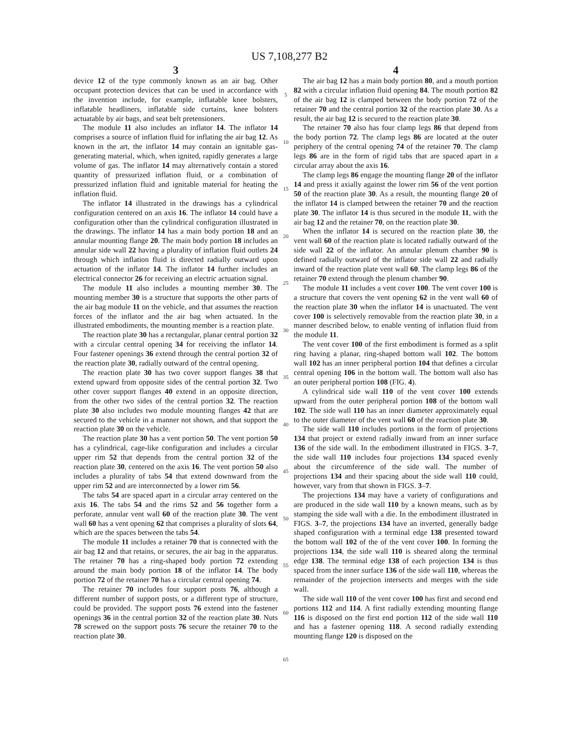US 7,108,277 B2
3
device 12 of the type commonly known as an air bag. Other occupant protection devices that can be used in accordance with the invention include, for example, inflatable knee bolsters, inflatable headliners, inflatable side curtains, knee bolsters actuatable by air bags, and seat belt pretensioners.
The module 11 also includes an inflator 14. The inflator 14 comprises a source of inflation fluid for inflating the air bag 12. As known in the art, the inflator 14 may contain an ignitable gas-generating material, which, when ignited, rapidly generates a large volume of gas. The inflator 14 may alternatively contain a stored quantity of pressurized inflation fluid, or a combination of pressurized inflation fluid and ignitable material for heating the inflation fluid.
The inflator 14 illustrated in the drawings has a cylindrical configuration centered on an axis 16. The inflator 14 could have a configuration other than the cylindrical configuration illustrated in the drawings. The inflator 14 has a main body portion 18 and an annular mounting flange 20. The main body portion 18 includes an annular side wall 22 having a plurality of inflation fluid outlets 24 through which inflation fluid is directed radially outward upon actuation of the inflator 14. The inflator 14 further includes an electrical connector 26 for receiving an electric actuation signal.
The module 11 also includes a mounting member 30. The mounting member 30 is a structure that supports the other parts of the air bag module 11 on the vehicle, and that assumes the reaction forces of the inflator and the air bag when actuated. In the illustrated embodiments, the mounting member is a reaction plate.
The reaction plate 30 has a rectangular, planar central portion 32 with a circular central opening 34 for receiving the inflator 14. Four fastener openings 36 extend through the central portion 32 of the reaction plate 30, radially outward of the central opening.
The reaction plate 30 has two cover support flanges 38 that extend upward from opposite sides of the central portion 32. Two other cover support flanges 40 extend in an opposite direction, from the other two sides of the central portion 32. The reaction plate 30 also includes two module mounting flanges 42 that are secured to the vehicle in a manner not shown, and that support the reaction plate 30 on the vehicle.
The reaction plate 30 has a vent portion 50. The vent portion 50 has a cylindrical, cage-like configuration and includes a circular upper rim 52 that depends from the central portion 32 of the reaction plate 30, centered on the axis 16. The vent portion 50 also includes a plurality of tabs 54 that extend downward from the upper rim 52 and are interconnected by a lower rim 56.
The tabs 54 are spaced apart in a circular array centered on the axis 16. The tabs 54 and the rims 52 and 56 together form a perforate, annular vent wall 60 of the reaction plate 30. The vent wall 60 has a vent opening 62 that comprises a plurality of slots 64, which are the spaces between the tabs 54.
The module 11 includes a retainer 70 that is connected with the air bag 12 and that retains, or secures, the air bag in the apparatus. The retainer 70 has a ring-shaped body portion 72 extending around the main body portion 18 of the inflator 14. The body portion 72 of the retainer 70 has a circular central opening 74.
The retainer 70 includes four support posts 76, although a different number of support posts, or a different type of structure, could be provided. The support posts 76 extend into the fastener openings 36 in the central portion 32 of the reaction plate 30. Nuts 78 screwed on the support posts 76 secure the retainer 70 to the reaction plate 30.
5
10
15
20
25
30
35
40
45
50
55
60
65
4
The air bag 12 has a main body portion 80, and a mouth portion 82 with a circular inflation fluid opening 84. The mouth portion 82 of the air bag 12 is clamped between the body portion 72 of the retainer 70 and the central portion 32 of the reaction plate 30. As a result, the air bag 12 is secured to the reaction plate 30.
The retainer 70 also has four clamp legs 86 that depend from the body portion 72. The clamp legs 86 are located at the outer periphery of the central opening 74 of the retainer 70. The clamp legs 86 are in the form of rigid tabs that are spaced apart in a circular array about the axis 16.
The clamp legs 86 engage the mounting flange 20 of the inflator 14 and press it axially against the lower rim 56 of the vent portion 50 of the reaction plate 30. As a result, the mounting flange 20 of the inflator 14 is clamped between the retainer 70 and the reaction plate 30. The inflator 14 is thus secured in the module 11, with the air bag 12 and the retainer 70, on the reaction plate 30.
When the inflator 14 is secured on the reaction plate 30, the vent wall 60 of the reaction plate is located radially outward of the side wall 22 of the inflator. An annular plenum chamber 90 is defined radially outward of the inflator side wall 22 and radially inward of the reaction plate vent wall 60. The clamp legs 86 of the retainer 70 extend through the plenum chamber 90.
The module 11 includes a vent cover 100. The vent cover 100 is a structure that covers the vent opening 62 in the vent wall 60 of the reaction plate 30 when the inflator 14 is unactuated. The vent cover 100 is selectively removable from the reaction plate 30, in a manner described below, to enable venting of inflation fluid from the module 11.
The vent cover 100 of the first embodiment is formed as a split ring having a planar, ring-shaped bottom wall 102. The bottom wall 102 has an inner peripheral portion 104 that defines a circular central opening 106 in the bottom wall. The bottom wall also has an outer peripheral portion 108 (FIG. 4).
A cylindrical side wall 110 of the vent cover 100 extends upward from the outer peripheral portion 108 of the bottom wall 102. The side wall 110 has an inner diameter approximately equal to the outer diameter of the vent wall 60 of the reaction plate 30.
The side wall 110 includes portions in the form of projections 134 that project or extend radially inward from an inner surface 136 of the side wall. In the embodiment illustrated in FIGS. 3–7, the side wall 110 includes four projections 134 spaced evenly about the circumference of the side wall. The number of projections 134 and their spacing about the side wall 110 could, however, vary from that shown in FIGS. 3–7.
The projections 134 may have a variety of configurations and are produced in the side wall 110 by a known means, such as by stamping the side wall with a die. In the embodiment illustrated in FIGS. 3–7, the projections 134 have an inverted, generally badge shaped configuration with a terminal edge 138 presented toward the bottom wall 102 of the of the vent cover 100. In forming the projections 134, the side wall 110 is sheared along the terminal edge 138. The terminal edge 138 of each projection 134 is thus spaced from the inner surface 136 of the side wall 110, whereas the remainder of the projection intersects and merges with the side wall.
The side wall 110 of the vent cover 100 has first and second end portions 112 and 114. A first radially extending mounting flange 116 is disposed on the first end portion 112 of the side wall 110 and has a fastener opening 118. A second radially extending mounting flange 120 is disposed on the